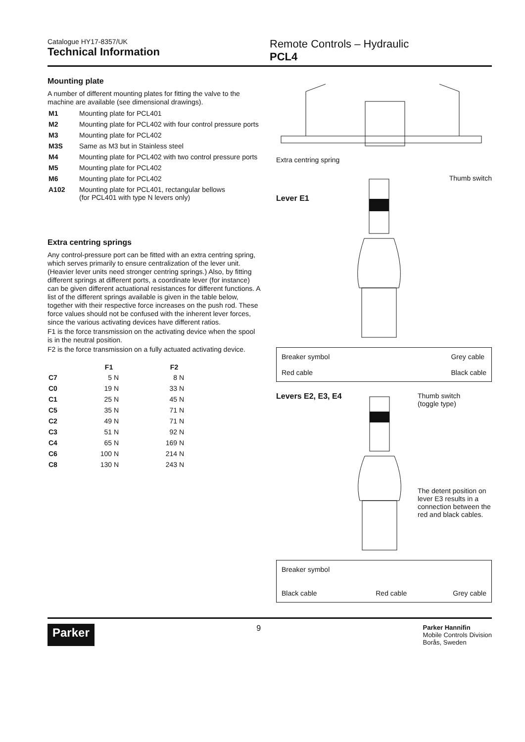Catalogue HY17-8357/UK
Technical Information
Remote Controls – Hydraulic
PCL4
Mounting plate
A number of different mounting plates for fitting the valve to the machine are available (see dimensional drawings).
| M1 | Mounting plate for PCL401 |
| M2 | Mounting plate for PCL402 with four control pressure ports |
| M3 | Mounting plate for PCL402 |
| M3S | Same as M3 but in Stainless steel |
| M4 | Mounting plate for PCL402 with two control pressure ports |
| M5 | Mounting plate for PCL402 |
| M6 | Mounting plate for PCL402 |
| A102 | Mounting plate for PCL401, rectangular bellows (for PCL401 with type N levers only) |
Extra centring springs
Any control-pressure port can be fitted with an extra centring spring, which serves primarily to ensure centralization of the lever unit. (Heavier lever units need stronger centring springs.) Also, by fitting different springs at different ports, a coordinate lever (for instance) can be given different actuational resistances for different functions. A list of the different springs available is given in the table below, together with their respective force increases on the push rod. These force values should not be confused with the inherent lever forces, since the various activating devices have different ratios.
F1 is the force transmission on the activating device when the spool is in the neutral position.
F2 is the force transmission on a fully actuated activating device.
| | F1 | F2 |
| --- | --- | --- |
| C7 | 5 N | 8 N |
| C0 | 19 N | 33 N |
| C1 | 25 N | 45 N |
| C5 | 35 N | 71 N |
| C2 | 49 N | 71 N |
| C3 | 51 N | 92 N |
| C4 | 65 N | 169 N |
| C6 | 100 N | 214 N |
| C8 | 130 N | 243 N |
Extra centring spring
Lever E1 Thumb switch
Breaker symbol
Red cable Grey cable
Black cable
Levers E2, E3, E4 Thumb switch
(toggle type)
The detent position on lever E3 results in a connection between the red and black cables.
Breaker symbol
Black cable
Red cable
Grey cable
Parker 9 Parker Hannifin
Mobile Controls Division
Borås, Sweden